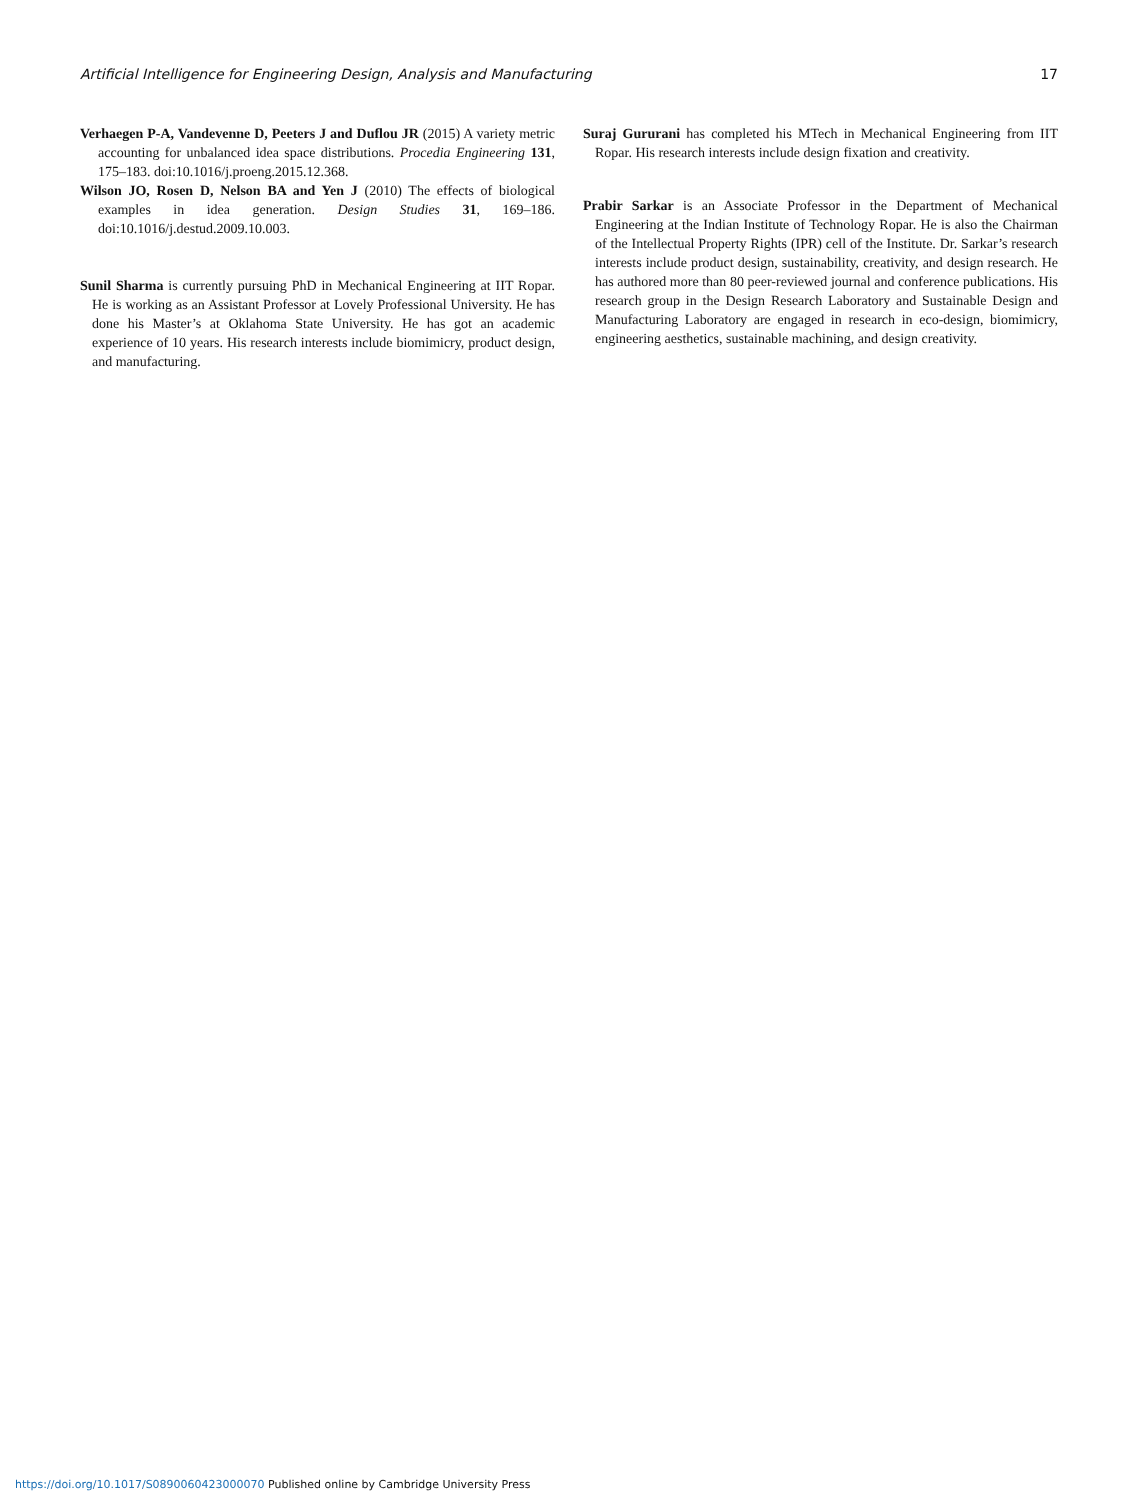Artificial Intelligence for Engineering Design, Analysis and Manufacturing 17
Verhaegen P-A, Vandevenne D, Peeters J and Duflou JR (2015) A variety metric accounting for unbalanced idea space distributions. Procedia Engineering 131, 175–183. doi:10.1016/j.proeng.2015.12.368.
Wilson JO, Rosen D, Nelson BA and Yen J (2010) The effects of biological examples in idea generation. Design Studies 31, 169–186. doi:10.1016/j.destud.2009.10.003.
Sunil Sharma is currently pursuing PhD in Mechanical Engineering at IIT Ropar. He is working as an Assistant Professor at Lovely Professional University. He has done his Master’s at Oklahoma State University. He has got an academic experience of 10 years. His research interests include biomimicry, product design, and manufacturing.
Suraj Gururani has completed his MTech in Mechanical Engineering from IIT Ropar. His research interests include design fixation and creativity.
Prabir Sarkar is an Associate Professor in the Department of Mechanical Engineering at the Indian Institute of Technology Ropar. He is also the Chairman of the Intellectual Property Rights (IPR) cell of the Institute. Dr. Sarkar’s research interests include product design, sustainability, creativity, and design research. He has authored more than 80 peer-reviewed journal and conference publications. His research group in the Design Research Laboratory and Sustainable Design and Manufacturing Laboratory are engaged in research in eco-design, biomimicry, engineering aesthetics, sustainable machining, and design creativity.
https://doi.org/10.1017/S0890060423000070 Published online by Cambridge University Press